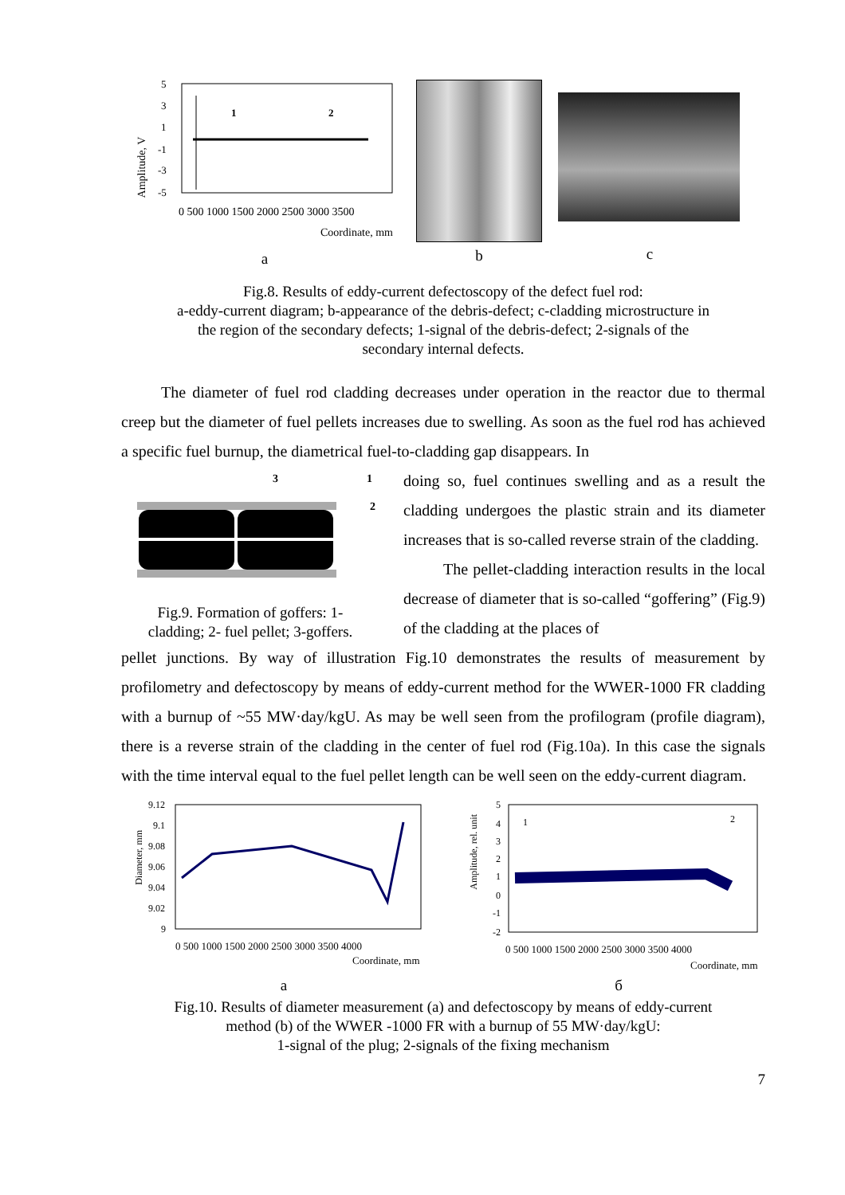Amplitude, V
5
3
1
-1
-3
-5
1
2
0 500 1000 1500 2000 2500 3000 3500
Coordinate, mm
a
b
c
Fig.8. Results of eddy-current defectoscopy of the defect fuel rod:
a-eddy-current diagram; b-appearance of the debris-defect; c-cladding microstructure in
the region of the secondary defects; 1-signal of the debris-defect; 2-signals of the
secondary internal defects.
The diameter of fuel rod cladding decreases under operation in the reactor due to thermal creep but the diameter of fuel pellets increases due to swelling. As soon as the fuel rod has achieved a specific fuel burnup, the diametrical fuel-to-cladding gap disappears. In
3
1
2
Fig.9. Formation of goffers: 1-
cladding; 2- fuel pellet; 3-goffers.
doing so, fuel continues swelling and as a result the cladding undergoes the plastic strain and its diameter increases that is so-called reverse strain of the cladding.
The pellet-cladding interaction results in the local decrease of diameter that is so-called “goffering” (Fig.9) of the cladding at the places of
pellet junctions. By way of illustration Fig.10 demonstrates the results of measurement by profilometry and defectoscopy by means of eddy-current method for the WWER-1000 FR cladding with a burnup of ~55 MW·day/kgU. As may be well seen from the profilogram (profile diagram), there is a reverse strain of the cladding in the center of fuel rod (Fig.10a). In this case the signals with the time interval equal to the fuel pellet length can be well seen on the eddy-current diagram.
Diameter, mm
9.12
9.1
9.08
9.06
9.04
9.02
9
0 500 1000 1500 2000 2500 3000 3500 4000
Coordinate, mm
a
Amplitude, rel. unit
5
4
3
2
1
0
-1
-2
1
2
0 500 1000 1500 2000 2500 3000 3500 4000
Coordinate, mm
б
Fig.10. Results of diameter measurement (a) and defectoscopy by means of eddy-current
method (b) of the WWER -1000 FR with a burnup of 55 MW·day/kgU:
1-signal of the plug; 2-signals of the fixing mechanism
7